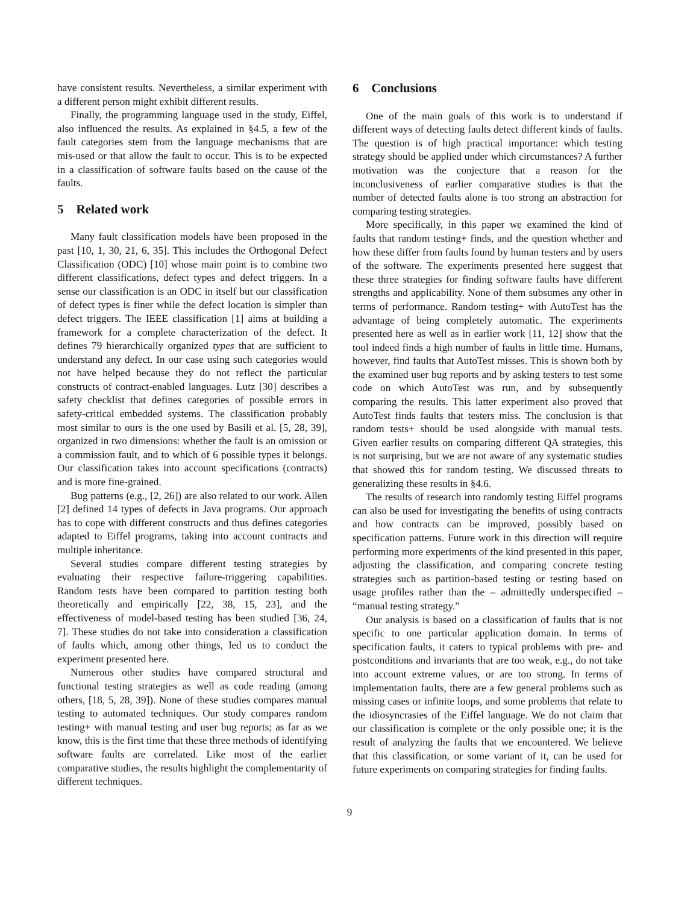have consistent results. Nevertheless, a similar experiment with a different person might exhibit different results.
Finally, the programming language used in the study, Eiffel, also influenced the results. As explained in §4.5, a few of the fault categories stem from the language mechanisms that are mis-used or that allow the fault to occur. This is to be expected in a classification of software faults based on the cause of the faults.
5 Related work
Many fault classification models have been proposed in the past [10, 1, 30, 21, 6, 35]. This includes the Orthogonal Defect Classification (ODC) [10] whose main point is to combine two different classifications, defect types and defect triggers. In a sense our classification is an ODC in itself but our classification of defect types is finer while the defect location is simpler than defect triggers. The IEEE classification [1] aims at building a framework for a complete characterization of the defect. It defines 79 hierarchically organized types that are sufficient to understand any defect. In our case using such categories would not have helped because they do not reflect the particular constructs of contract-enabled languages. Lutz [30] describes a safety checklist that defines categories of possible errors in safety-critical embedded systems. The classification probably most similar to ours is the one used by Basili et al. [5, 28, 39], organized in two dimensions: whether the fault is an omission or a commission fault, and to which of 6 possible types it belongs. Our classification takes into account specifications (contracts) and is more fine-grained.
Bug patterns (e.g., [2, 26]) are also related to our work. Allen [2] defined 14 types of defects in Java programs. Our approach has to cope with different constructs and thus defines categories adapted to Eiffel programs, taking into account contracts and multiple inheritance.
Several studies compare different testing strategies by evaluating their respective failure-triggering capabilities. Random tests have been compared to partition testing both theoretically and empirically [22, 38, 15, 23], and the effectiveness of model-based testing has been studied [36, 24, 7]. These studies do not take into consideration a classification of faults which, among other things, led us to conduct the experiment presented here.
Numerous other studies have compared structural and functional testing strategies as well as code reading (among others, [18, 5, 28, 39]). None of these studies compares manual testing to automated techniques. Our study compares random testing+ with manual testing and user bug reports; as far as we know, this is the first time that these three methods of identifying software faults are correlated. Like most of the earlier comparative studies, the results highlight the complementarity of different techniques.
6 Conclusions
One of the main goals of this work is to understand if different ways of detecting faults detect different kinds of faults. The question is of high practical importance: which testing strategy should be applied under which circumstances? A further motivation was the conjecture that a reason for the inconclusiveness of earlier comparative studies is that the number of detected faults alone is too strong an abstraction for comparing testing strategies.
More specifically, in this paper we examined the kind of faults that random testing+ finds, and the question whether and how these differ from faults found by human testers and by users of the software. The experiments presented here suggest that these three strategies for finding software faults have different strengths and applicability. None of them subsumes any other in terms of performance. Random testing+ with AutoTest has the advantage of being completely automatic. The experiments presented here as well as in earlier work [11, 12] show that the tool indeed finds a high number of faults in little time. Humans, however, find faults that AutoTest misses. This is shown both by the examined user bug reports and by asking testers to test some code on which AutoTest was run, and by subsequently comparing the results. This latter experiment also proved that AutoTest finds faults that testers miss. The conclusion is that random tests+ should be used alongside with manual tests. Given earlier results on comparing different QA strategies, this is not surprising, but we are not aware of any systematic studies that showed this for random testing. We discussed threats to generalizing these results in §4.6.
The results of research into randomly testing Eiffel programs can also be used for investigating the benefits of using contracts and how contracts can be improved, possibly based on specification patterns. Future work in this direction will require performing more experiments of the kind presented in this paper, adjusting the classification, and comparing concrete testing strategies such as partition-based testing or testing based on usage profiles rather than the – admittedly underspecified – “manual testing strategy.”
Our analysis is based on a classification of faults that is not specific to one particular application domain. In terms of specification faults, it caters to typical problems with pre- and postconditions and invariants that are too weak, e.g., do not take into account extreme values, or are too strong. In terms of implementation faults, there are a few general problems such as missing cases or infinite loops, and some problems that relate to the idiosyncrasies of the Eiffel language. We do not claim that our classification is complete or the only possible one; it is the result of analyzing the faults that we encountered. We believe that this classification, or some variant of it, can be used for future experiments on comparing strategies for finding faults.
9